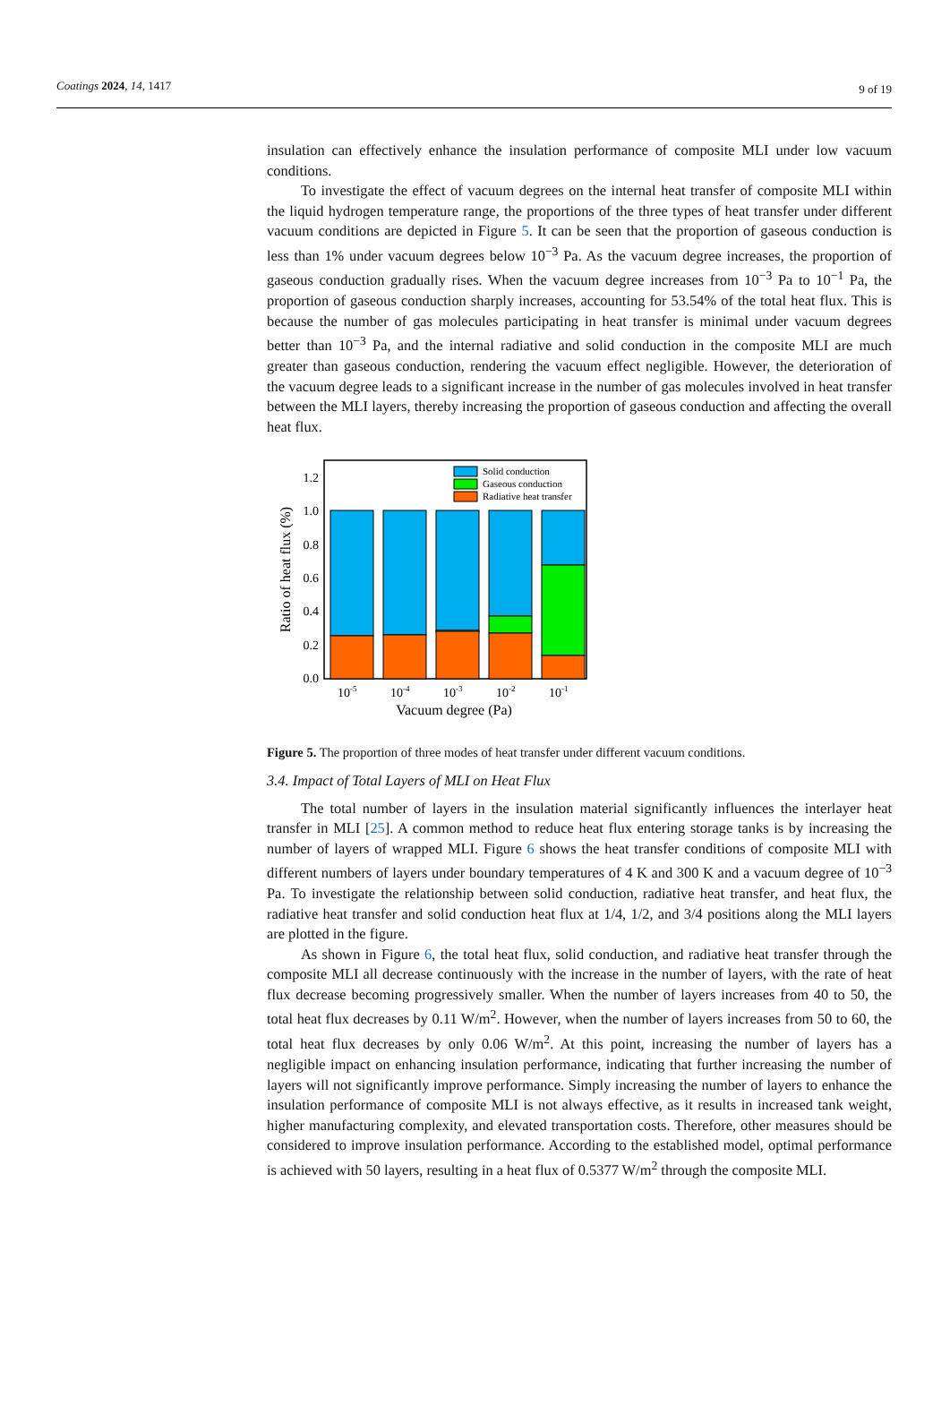Coatings 2024, 14, 1417
9 of 19
insulation can effectively enhance the insulation performance of composite MLI under low vacuum conditions.
To investigate the effect of vacuum degrees on the internal heat transfer of composite MLI within the liquid hydrogen temperature range, the proportions of the three types of heat transfer under different vacuum conditions are depicted in Figure 5. It can be seen that the proportion of gaseous conduction is less than 1% under vacuum degrees below 10<sup>−3</sup> Pa. As the vacuum degree increases, the proportion of gaseous conduction gradually rises. When the vacuum degree increases from 10<sup>−3</sup> Pa to 10<sup>−1</sup> Pa, the proportion of gaseous conduction sharply increases, accounting for 53.54% of the total heat flux. This is because the number of gas molecules participating in heat transfer is minimal under vacuum degrees better than 10<sup>−3</sup> Pa, and the internal radiative and solid conduction in the composite MLI are much greater than gaseous conduction, rendering the vacuum effect negligible. However, the deterioration of the vacuum degree leads to a significant increase in the number of gas molecules involved in heat transfer between the MLI layers, thereby increasing the proportion of gaseous conduction and affecting the overall heat flux.
Solid conduction
Gaseous conduction
Radiative heat transfer
0.0
0.2
0.4
0.6
0.8
1.0
1.2
10-5
10-4
10-3
10-2
10-1
Vacuum degree (Pa)
Ratio of heat flux (%)
Figure 5. The proportion of three modes of heat transfer under different vacuum conditions.
3.4. Impact of Total Layers of MLI on Heat Flux
The total number of layers in the insulation material significantly influences the interlayer heat transfer in MLI [25]. A common method to reduce heat flux entering storage tanks is by increasing the number of layers of wrapped MLI. Figure 6 shows the heat transfer conditions of composite MLI with different numbers of layers under boundary temperatures of 4 K and 300 K and a vacuum degree of 10<sup>−3</sup> Pa. To investigate the relationship between solid conduction, radiative heat transfer, and heat flux, the radiative heat transfer and solid conduction heat flux at 1/4, 1/2, and 3/4 positions along the MLI layers are plotted in the figure.
As shown in Figure 6, the total heat flux, solid conduction, and radiative heat transfer through the composite MLI all decrease continuously with the increase in the number of layers, with the rate of heat flux decrease becoming progressively smaller. When the number of layers increases from 40 to 50, the total heat flux decreases by 0.11 W/m<sup>2</sup>. However, when the number of layers increases from 50 to 60, the total heat flux decreases by only 0.06 W/m<sup>2</sup>. At this point, increasing the number of layers has a negligible impact on enhancing insulation performance, indicating that further increasing the number of layers will not significantly improve performance. Simply increasing the number of layers to enhance the insulation performance of composite MLI is not always effective, as it results in increased tank weight, higher manufacturing complexity, and elevated transportation costs. Therefore, other measures should be considered to improve insulation performance. According to the established model, optimal performance is achieved with 50 layers, resulting in a heat flux of 0.5377 W/m<sup>2</sup> through the composite MLI.